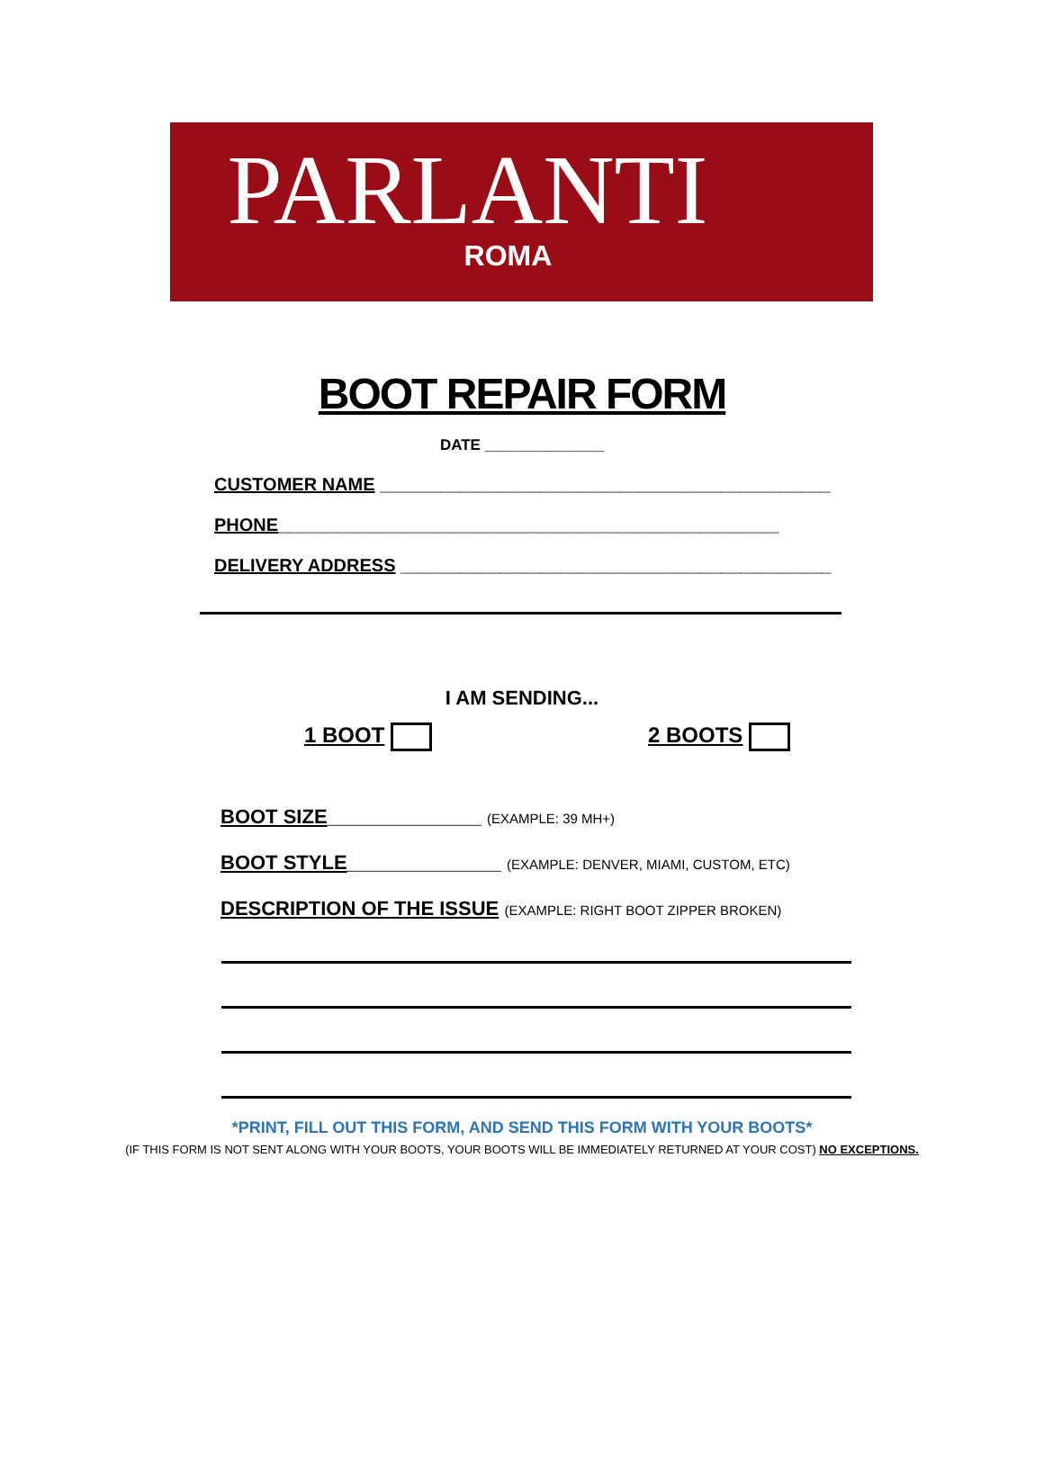PARLANTI
ROMA
BOOT REPAIR FORM
DATE ______________
CUSTOMER NAME _____________________________________________
PHONE__________________________________________________
DELIVERY ADDRESS ___________________________________________
I AM SENDING...
1 BOOT 2 BOOTS
BOOT SIZE______________ (EXAMPLE: 39 MH+)
BOOT STYLE______________ (EXAMPLE: DENVER, MIAMI, CUSTOM, ETC)
DESCRIPTION OF THE ISSUE (EXAMPLE: RIGHT BOOT ZIPPER BROKEN)
*PRINT, FILL OUT THIS FORM, AND SEND THIS FORM WITH YOUR BOOTS*
(IF THIS FORM IS NOT SENT ALONG WITH YOUR BOOTS, YOUR BOOTS WILL BE IMMEDIATELY RETURNED AT YOUR COST) NO EXCEPTIONS.